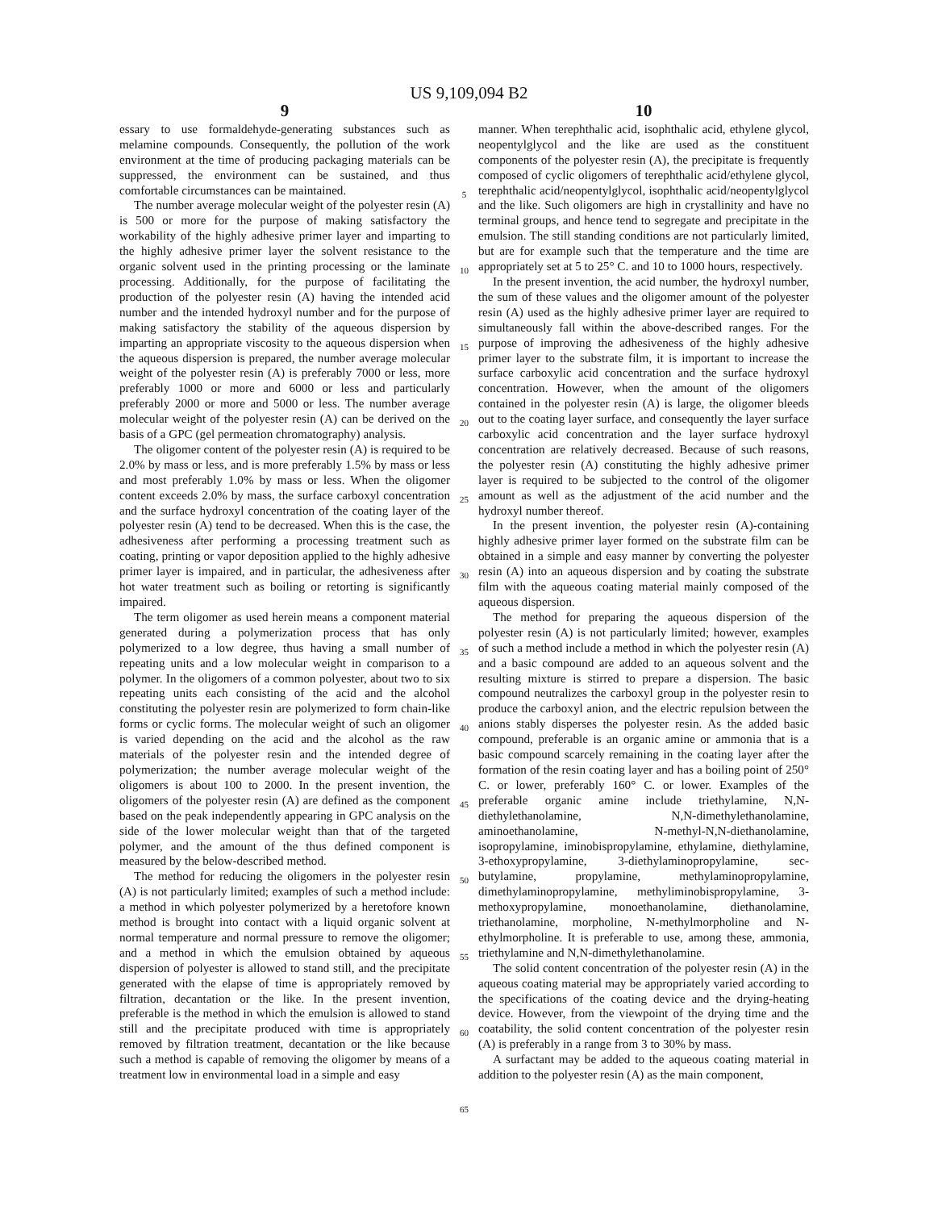US 9,109,094 B2
9
essary to use formaldehyde-generating substances such as melamine compounds. Consequently, the pollution of the work environment at the time of producing packaging materials can be suppressed, the environment can be sustained, and thus comfortable circumstances can be maintained.
The number average molecular weight of the polyester resin (A) is 500 or more for the purpose of making satisfactory the workability of the highly adhesive primer layer and imparting to the highly adhesive primer layer the solvent resistance to the organic solvent used in the printing processing or the laminate processing. Additionally, for the purpose of facilitating the production of the polyester resin (A) having the intended acid number and the intended hydroxyl number and for the purpose of making satisfactory the stability of the aqueous dispersion by imparting an appropriate viscosity to the aqueous dispersion when the aqueous dispersion is prepared, the number average molecular weight of the polyester resin (A) is preferably 7000 or less, more preferably 1000 or more and 6000 or less and particularly preferably 2000 or more and 5000 or less. The number average molecular weight of the polyester resin (A) can be derived on the basis of a GPC (gel permeation chromatography) analysis.
The oligomer content of the polyester resin (A) is required to be 2.0% by mass or less, and is more preferably 1.5% by mass or less and most preferably 1.0% by mass or less. When the oligomer content exceeds 2.0% by mass, the surface carboxyl concentration and the surface hydroxyl concentration of the coating layer of the polyester resin (A) tend to be decreased. When this is the case, the adhesiveness after performing a processing treatment such as coating, printing or vapor deposition applied to the highly adhesive primer layer is impaired, and in particular, the adhesiveness after hot water treatment such as boiling or retorting is significantly impaired.
The term oligomer as used herein means a component material generated during a polymerization process that has only polymerized to a low degree, thus having a small number of repeating units and a low molecular weight in comparison to a polymer. In the oligomers of a common polyester, about two to six repeating units each consisting of the acid and the alcohol constituting the polyester resin are polymerized to form chain-like forms or cyclic forms. The molecular weight of such an oligomer is varied depending on the acid and the alcohol as the raw materials of the polyester resin and the intended degree of polymerization; the number average molecular weight of the oligomers is about 100 to 2000. In the present invention, the oligomers of the polyester resin (A) are defined as the component based on the peak independently appearing in GPC analysis on the side of the lower molecular weight than that of the targeted polymer, and the amount of the thus defined component is measured by the below-described method.
The method for reducing the oligomers in the polyester resin (A) is not particularly limited; examples of such a method include: a method in which polyester polymerized by a heretofore known method is brought into contact with a liquid organic solvent at normal temperature and normal pressure to remove the oligomer; and a method in which the emulsion obtained by aqueous dispersion of polyester is allowed to stand still, and the precipitate generated with the elapse of time is appropriately removed by filtration, decantation or the like. In the present invention, preferable is the method in which the emulsion is allowed to stand still and the precipitate produced with time is appropriately removed by filtration treatment, decantation or the like because such a method is capable of removing the oligomer by means of a treatment low in environmental load in a simple and easy
5
10
15
20
25
30
35
40
45
50
55
60
65
10
manner. When terephthalic acid, isophthalic acid, ethylene glycol, neopentylglycol and the like are used as the constituent components of the polyester resin (A), the precipitate is frequently composed of cyclic oligomers of terephthalic acid/ethylene glycol, terephthalic acid/neopentylglycol, isophthalic acid/neopentylglycol and the like. Such oligomers are high in crystallinity and have no terminal groups, and hence tend to segregate and precipitate in the emulsion. The still standing conditions are not particularly limited, but are for example such that the temperature and the time are appropriately set at 5 to 25° C. and 10 to 1000 hours, respectively.
In the present invention, the acid number, the hydroxyl number, the sum of these values and the oligomer amount of the polyester resin (A) used as the highly adhesive primer layer are required to simultaneously fall within the above-described ranges. For the purpose of improving the adhesiveness of the highly adhesive primer layer to the substrate film, it is important to increase the surface carboxylic acid concentration and the surface hydroxyl concentration. However, when the amount of the oligomers contained in the polyester resin (A) is large, the oligomer bleeds out to the coating layer surface, and consequently the layer surface carboxylic acid concentration and the layer surface hydroxyl concentration are relatively decreased. Because of such reasons, the polyester resin (A) constituting the highly adhesive primer layer is required to be subjected to the control of the oligomer amount as well as the adjustment of the acid number and the hydroxyl number thereof.
In the present invention, the polyester resin (A)-containing highly adhesive primer layer formed on the substrate film can be obtained in a simple and easy manner by converting the polyester resin (A) into an aqueous dispersion and by coating the substrate film with the aqueous coating material mainly composed of the aqueous dispersion.
The method for preparing the aqueous dispersion of the polyester resin (A) is not particularly limited; however, examples of such a method include a method in which the polyester resin (A) and a basic compound are added to an aqueous solvent and the resulting mixture is stirred to prepare a dispersion. The basic compound neutralizes the carboxyl group in the polyester resin to produce the carboxyl anion, and the electric repulsion between the anions stably disperses the polyester resin. As the added basic compound, preferable is an organic amine or ammonia that is a basic compound scarcely remaining in the coating layer after the formation of the resin coating layer and has a boiling point of 250° C. or lower, preferably 160° C. or lower. Examples of the preferable organic amine include triethylamine, N,N-diethylethanolamine, N,N-dimethylethanolamine, aminoethanolamine, N-methyl-N,N-diethanolamine, isopropylamine, iminobispropylamine, ethylamine, diethylamine, 3-ethoxypropylamine, 3-diethylaminopropylamine, sec-butylamine, propylamine, methylaminopropylamine, dimethylaminopropylamine, methyliminobispropylamine, 3-methoxypropylamine, monoethanolamine, diethanolamine, triethanolamine, morpholine, N-methylmorpholine and N-ethylmorpholine. It is preferable to use, among these, ammonia, triethylamine and N,N-dimethylethanolamine.
The solid content concentration of the polyester resin (A) in the aqueous coating material may be appropriately varied according to the specifications of the coating device and the drying-heating device. However, from the viewpoint of the drying time and the coatability, the solid content concentration of the polyester resin (A) is preferably in a range from 3 to 30% by mass.
A surfactant may be added to the aqueous coating material in addition to the polyester resin (A) as the main component,